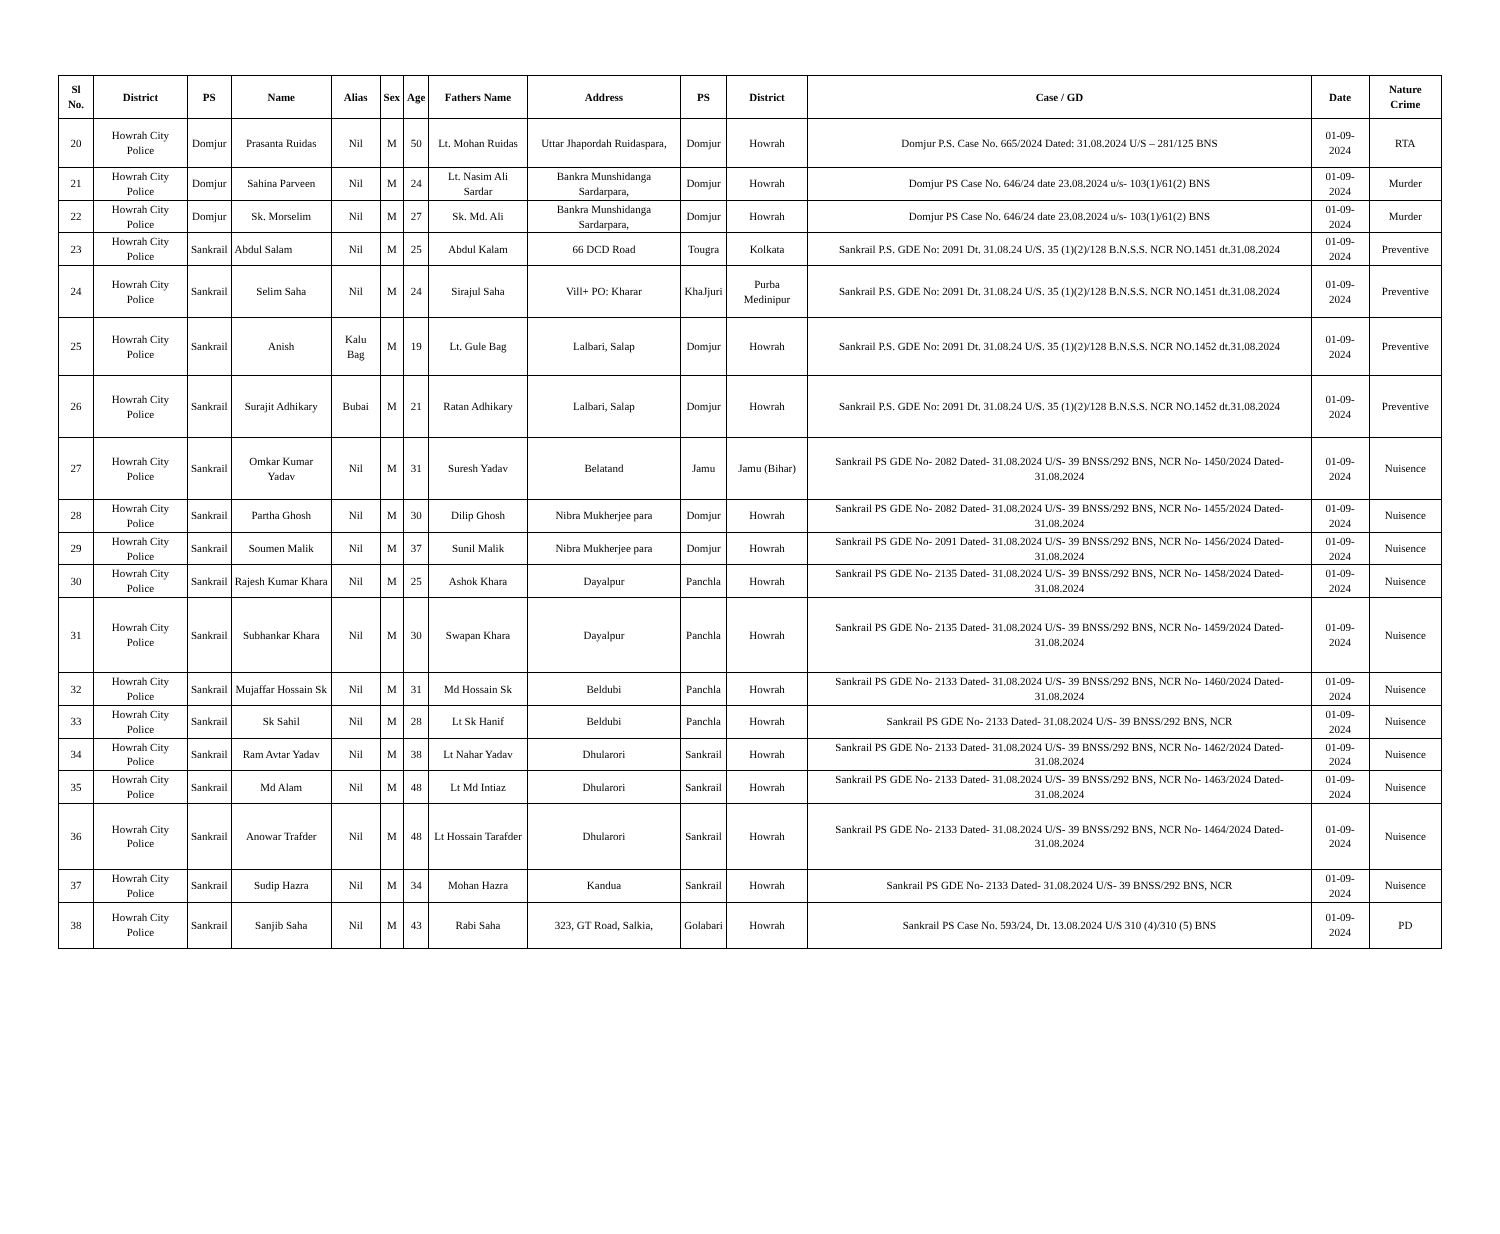| Sl No. | District | PS | Name | Alias | Sex | Age | Fathers Name | Address | PS | District | Case / GD | Date | Nature Crime |
| --- | --- | --- | --- | --- | --- | --- | --- | --- | --- | --- | --- | --- | --- |
| 20 | Howrah City Police | Domjur | Prasanta Ruidas | Nil | M | 50 | Lt. Mohan Ruidas | Uttar Jhapordah Ruidaspara, | Domjur | Howrah | Domjur P.S. Case No. 665/2024 Dated: 31.08.2024 U/S – 281/125 BNS | 01-09-2024 | RTA |
| 21 | Howrah City Police | Domjur | Sahina Parveen | Nil | M | 24 | Lt. Nasim Ali Sardar | Bankra Munshidanga Sardarpara, | Domjur | Howrah | Domjur PS Case No. 646/24 date 23.08.2024 u/s- 103(1)/61(2) BNS | 01-09-2024 | Murder |
| 22 | Howrah City Police | Domjur | Sk. Morselim | Nil | M | 27 | Sk. Md. Ali | Bankra Munshidanga Sardarpara, | Domjur | Howrah | Domjur PS Case No. 646/24 date 23.08.2024 u/s- 103(1)/61(2) BNS | 01-09-2024 | Murder |
| 23 | Howrah City Police | Sankrail | Abdul Salam | Nil | M | 25 | Abdul Kalam | 66 DCD Road | Tougra | Kolkata | Sankrail P.S. GDE No: 2091 Dt. 31.08.24 U/S. 35 (1)(2)/128 B.N.S.S. NCR NO.1451 dt.31.08.2024 | 01-09-2024 | Preventive |
| 24 | Howrah City Police | Sankrail | Selim Saha | Nil | M | 24 | Sirajul Saha | Vill+ PO: Kharar | KhaJjuri | Purba Medinipur | Sankrail P.S. GDE No: 2091 Dt. 31.08.24 U/S. 35 (1)(2)/128 B.N.S.S. NCR NO.1451 dt.31.08.2024 | 01-09-2024 | Preventive |
| 25 | Howrah City Police | Sankrail | Anish | Kalu Bag | M | 19 | Lt. Gule Bag | Lalbari, Salap | Domjur | Howrah | Sankrail P.S. GDE No: 2091 Dt. 31.08.24 U/S. 35 (1)(2)/128 B.N.S.S. NCR NO.1452 dt.31.08.2024 | 01-09-2024 | Preventive |
| 26 | Howrah City Police | Sankrail | Surajit Adhikary | Bubai | M | 21 | Ratan Adhikary | Lalbari, Salap | Domjur | Howrah | Sankrail P.S. GDE No: 2091 Dt. 31.08.24 U/S. 35 (1)(2)/128 B.N.S.S. NCR NO.1452 dt.31.08.2024 | 01-09-2024 | Preventive |
| 27 | Howrah City Police | Sankrail | Omkar Kumar Yadav | Nil | M | 31 | Suresh Yadav | Belatand | Jamu | Jamu (Bihar) | Sankrail PS GDE No- 2082 Dated- 31.08.2024 U/S- 39 BNSS/292 BNS, NCR No- 1450/2024 Dated- 31.08.2024 | 01-09-2024 | Nuisence |
| 28 | Howrah City Police | Sankrail | Partha Ghosh | Nil | M | 30 | Dilip Ghosh | Nibra Mukherjee para | Domjur | Howrah | Sankrail PS GDE No- 2082 Dated- 31.08.2024 U/S- 39 BNSS/292 BNS, NCR No- 1455/2024 Dated- 31.08.2024 | 01-09-2024 | Nuisence |
| 29 | Howrah City Police | Sankrail | Soumen Malik | Nil | M | 37 | Sunil Malik | Nibra Mukherjee para | Domjur | Howrah | Sankrail PS GDE No- 2091 Dated- 31.08.2024 U/S- 39 BNSS/292 BNS, NCR No- 1456/2024 Dated- 31.08.2024 | 01-09-2024 | Nuisence |
| 30 | Howrah City Police | Sankrail | Rajesh Kumar Khara | Nil | M | 25 | Ashok Khara | Dayalpur | Panchla | Howrah | Sankrail PS GDE No- 2135 Dated- 31.08.2024 U/S- 39 BNSS/292 BNS, NCR No- 1458/2024 Dated- 31.08.2024 | 01-09-2024 | Nuisence |
| 31 | Howrah City Police | Sankrail | Subhankar Khara | Nil | M | 30 | Swapan Khara | Dayalpur | Panchla | Howrah | Sankrail PS GDE No- 2135 Dated- 31.08.2024 U/S- 39 BNSS/292 BNS, NCR No- 1459/2024 Dated- 31.08.2024 | 01-09-2024 | Nuisence |
| 32 | Howrah City Police | Sankrail | Mujaffar Hossain Sk | Nil | M | 31 | Md Hossain Sk | Beldubi | Panchla | Howrah | Sankrail PS GDE No- 2133 Dated- 31.08.2024 U/S- 39 BNSS/292 BNS, NCR No- 1460/2024 Dated- 31.08.2024 | 01-09-2024 | Nuisence |
| 33 | Howrah City Police | Sankrail | Sk Sahil | Nil | M | 28 | Lt Sk Hanif | Beldubi | Panchla | Howrah | Sankrail PS GDE No- 2133 Dated- 31.08.2024 U/S- 39 BNSS/292 BNS, NCR | 01-09-2024 | Nuisence |
| 34 | Howrah City Police | Sankrail | Ram Avtar Yadav | Nil | M | 38 | Lt Nahar Yadav | Dhularori | Sankrail | Howrah | Sankrail PS GDE No- 2133 Dated- 31.08.2024 U/S- 39 BNSS/292 BNS, NCR No- 1462/2024 Dated- 31.08.2024 | 01-09-2024 | Nuisence |
| 35 | Howrah City Police | Sankrail | Md Alam | Nil | M | 48 | Lt Md Intiaz | Dhularori | Sankrail | Howrah | Sankrail PS GDE No- 2133 Dated- 31.08.2024 U/S- 39 BNSS/292 BNS, NCR No- 1463/2024 Dated- 31.08.2024 | 01-09-2024 | Nuisence |
| 36 | Howrah City Police | Sankrail | Anowar Trafder | Nil | M | 48 | Lt Hossain Tarafder | Dhularori | Sankrail | Howrah | Sankrail PS GDE No- 2133 Dated- 31.08.2024 U/S- 39 BNSS/292 BNS, NCR No- 1464/2024 Dated- 31.08.2024 | 01-09-2024 | Nuisence |
| 37 | Howrah City Police | Sankrail | Sudip Hazra | Nil | M | 34 | Mohan Hazra | Kandua | Sankrail | Howrah | Sankrail PS GDE No- 2133 Dated- 31.08.2024 U/S- 39 BNSS/292 BNS, NCR | 01-09-2024 | Nuisence |
| 38 | Howrah City Police | Sankrail | Sanjib Saha | Nil | M | 43 | Rabi Saha | 323, GT Road, Salkia, | Golabari | Howrah | Sankrail PS Case No. 593/24, Dt. 13.08.2024 U/S 310 (4)/310 (5) BNS | 01-09-2024 | PD |